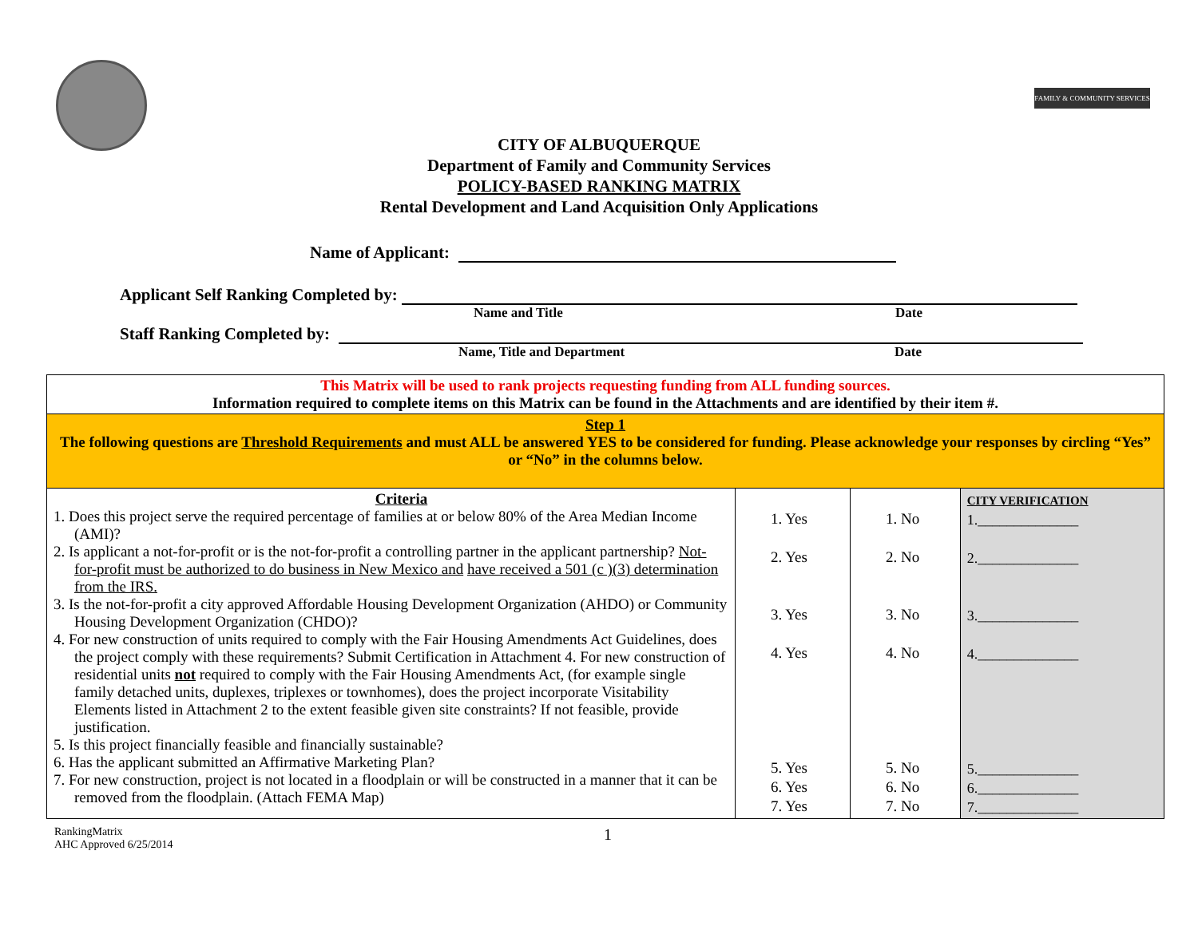FAMILY & COMMUNITY SERVICES
CITY OF ALBUQUERQUE
Department of Family and Community Services
POLICY-BASED RANKING MATRIX
Rental Development and Land Acquisition Only Applications
Name of Applicant:
Applicant Self Ranking Completed by:
Name and Title Date
Staff Ranking Completed by:
Name, Title and Department Date
| This Matrix will be used to rank projects requesting funding from ALL funding sources. Information required to complete items on this Matrix can be found in the Attachments and are identified by their item #. | | | |
| Step 1 The following questions are Threshold Requirements and must ALL be answered YES to be considered for funding. Please acknowledge your responses by circling “Yes” or “No” in the columns below. | | | |
| Criteria 1. Does this project serve the required percentage of families at or below 80% of the Area Median Income (AMI)? 2. Is applicant a not-for-profit or is the not-for-profit a controlling partner in the applicant partnership? Not-for-profit must be authorized to do business in New Mexico and have received a 501 (c )(3) determination from the IRS. 3. Is the not-for-profit a city approved Affordable Housing Development Organization (AHDO) or Community Housing Development Organization (CHDO)? 4. For new construction of units required to comply with the Fair Housing Amendments Act Guidelines, does the project comply with these requirements? Submit Certification in Attachment 4. For new construction of residential units not required to comply with the Fair Housing Amendments Act, (for example single family detached units, duplexes, triplexes or townhomes), does the project incorporate Visitability Elements listed in Attachment 2 to the extent feasible given site constraints? If not feasible, provide justification. 5. Is this project financially feasible and financially sustainable? 6. Has the applicant submitted an Affirmative Marketing Plan? 7. For new construction, project is not located in a floodplain or will be constructed in a manner that it can be removed from the floodplain. (Attach FEMA Map) | 1. Yes 2. Yes 3. Yes 4. Yes 5. Yes 6. Yes 7. Yes | 1. No 2. No 3. No 4. No 5. No 6. No 7. No | CITY VERIFICATION 1.______________ 2.______________ 3.______________ 4.______________ 5.______________ 6.______________ 7.______________ |
RankingMatrix
AHC Approved 6/25/2014 1